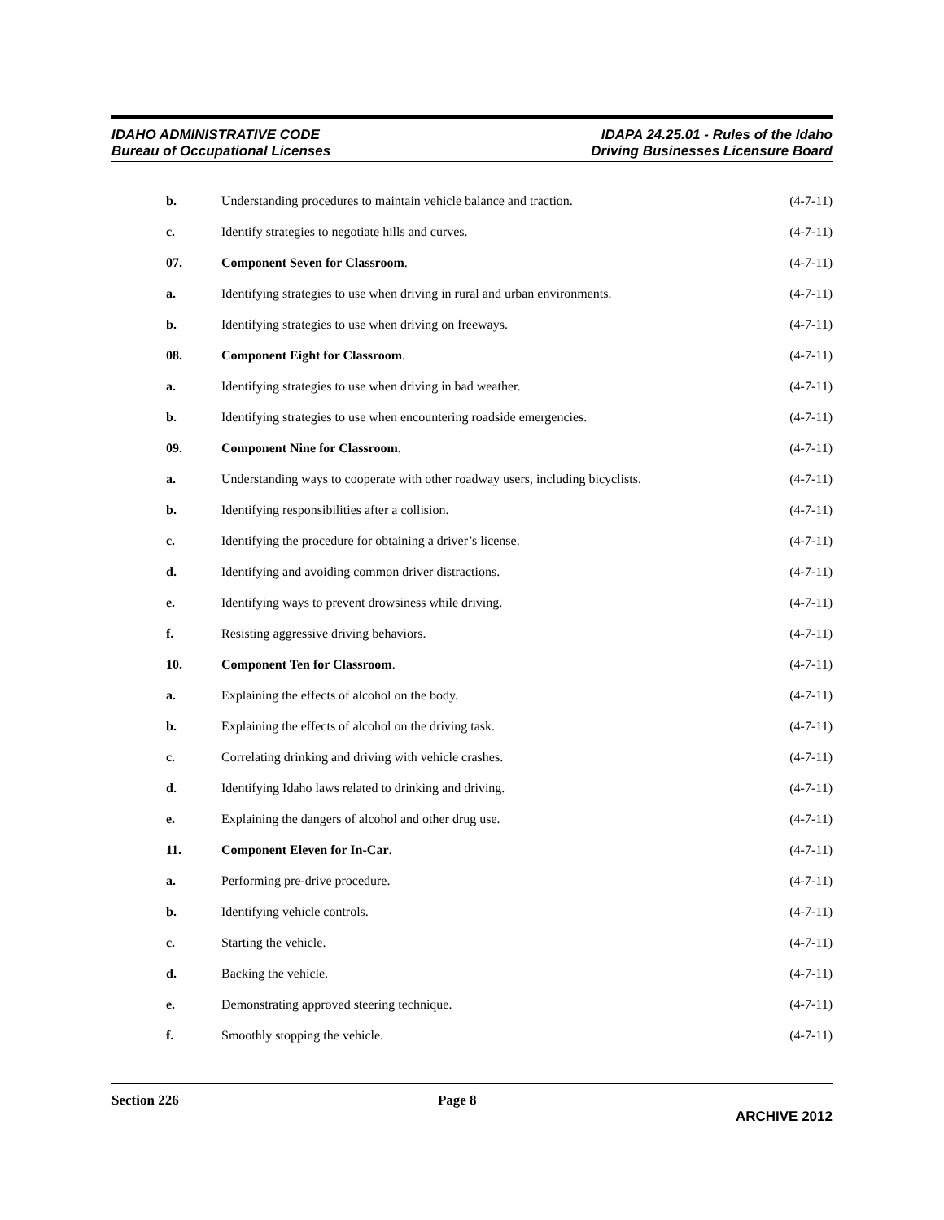IDAHO ADMINISTRATIVE CODE
Bureau of Occupational Licenses
IDAPA 24.25.01 - Rules of the Idaho
Driving Businesses Licensure Board
b. Understanding procedures to maintain vehicle balance and traction. (4-7-11)
c. Identify strategies to negotiate hills and curves. (4-7-11)
07. Component Seven for Classroom. (4-7-11)
a. Identifying strategies to use when driving in rural and urban environments. (4-7-11)
b. Identifying strategies to use when driving on freeways. (4-7-11)
08. Component Eight for Classroom. (4-7-11)
a. Identifying strategies to use when driving in bad weather. (4-7-11)
b. Identifying strategies to use when encountering roadside emergencies. (4-7-11)
09. Component Nine for Classroom. (4-7-11)
a. Understanding ways to cooperate with other roadway users, including bicyclists. (4-7-11)
b. Identifying responsibilities after a collision. (4-7-11)
c. Identifying the procedure for obtaining a driver’s license. (4-7-11)
d. Identifying and avoiding common driver distractions. (4-7-11)
e. Identifying ways to prevent drowsiness while driving. (4-7-11)
f. Resisting aggressive driving behaviors. (4-7-11)
10. Component Ten for Classroom. (4-7-11)
a. Explaining the effects of alcohol on the body. (4-7-11)
b. Explaining the effects of alcohol on the driving task. (4-7-11)
c. Correlating drinking and driving with vehicle crashes. (4-7-11)
d. Identifying Idaho laws related to drinking and driving. (4-7-11)
e. Explaining the dangers of alcohol and other drug use. (4-7-11)
11. Component Eleven for In-Car. (4-7-11)
a. Performing pre-drive procedure. (4-7-11)
b. Identifying vehicle controls. (4-7-11)
c. Starting the vehicle. (4-7-11)
d. Backing the vehicle. (4-7-11)
e. Demonstrating approved steering technique. (4-7-11)
f. Smoothly stopping the vehicle. (4-7-11)
Section 226 Page 8 ARCHIVE 2012